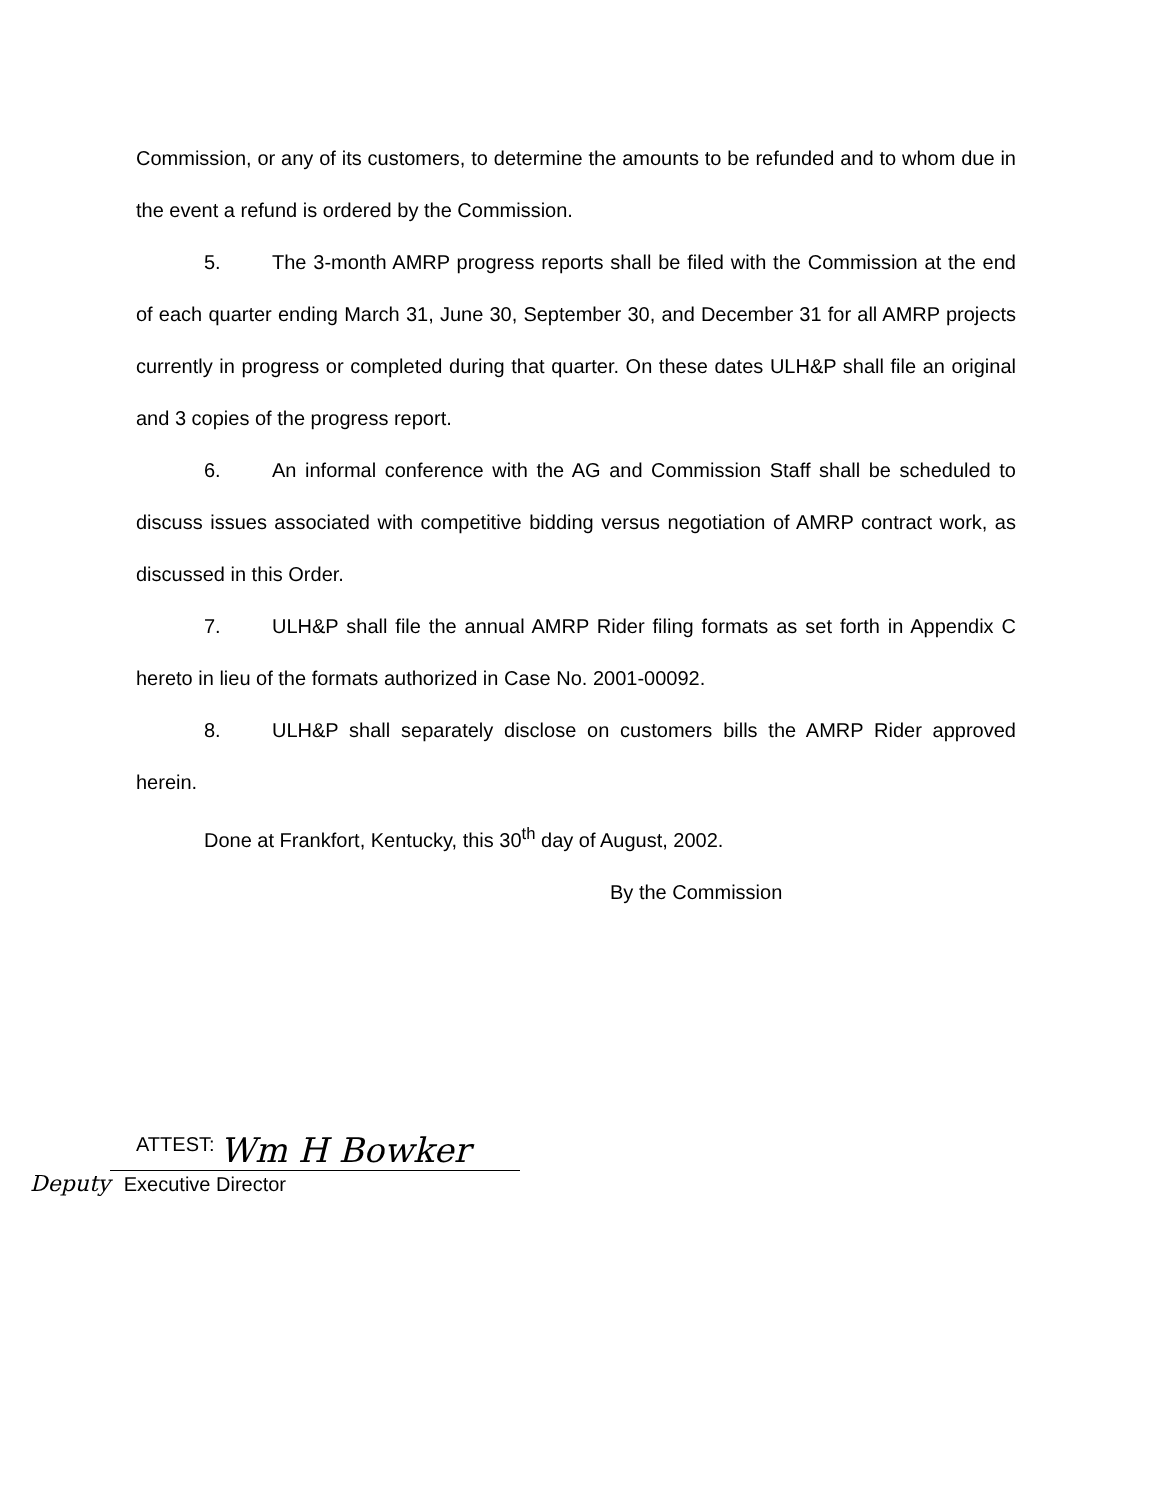Commission, or any of its customers, to determine the amounts to be refunded and to whom due in the event a refund is ordered by the Commission.
5. The 3-month AMRP progress reports shall be filed with the Commission at the end of each quarter ending March 31, June 30, September 30, and December 31 for all AMRP projects currently in progress or completed during that quarter. On these dates ULH&P shall file an original and 3 copies of the progress report.
6. An informal conference with the AG and Commission Staff shall be scheduled to discuss issues associated with competitive bidding versus negotiation of AMRP contract work, as discussed in this Order.
7. ULH&P shall file the annual AMRP Rider filing formats as set forth in Appendix C hereto in lieu of the formats authorized in Case No. 2001-00092.
8. ULH&P shall separately disclose on customers bills the AMRP Rider approved herein.
Done at Frankfort, Kentucky, this 30<sup>th</sup> day of August, 2002.
By the Commission
ATTEST:
Wm H Bowker
Deputy Executive Director